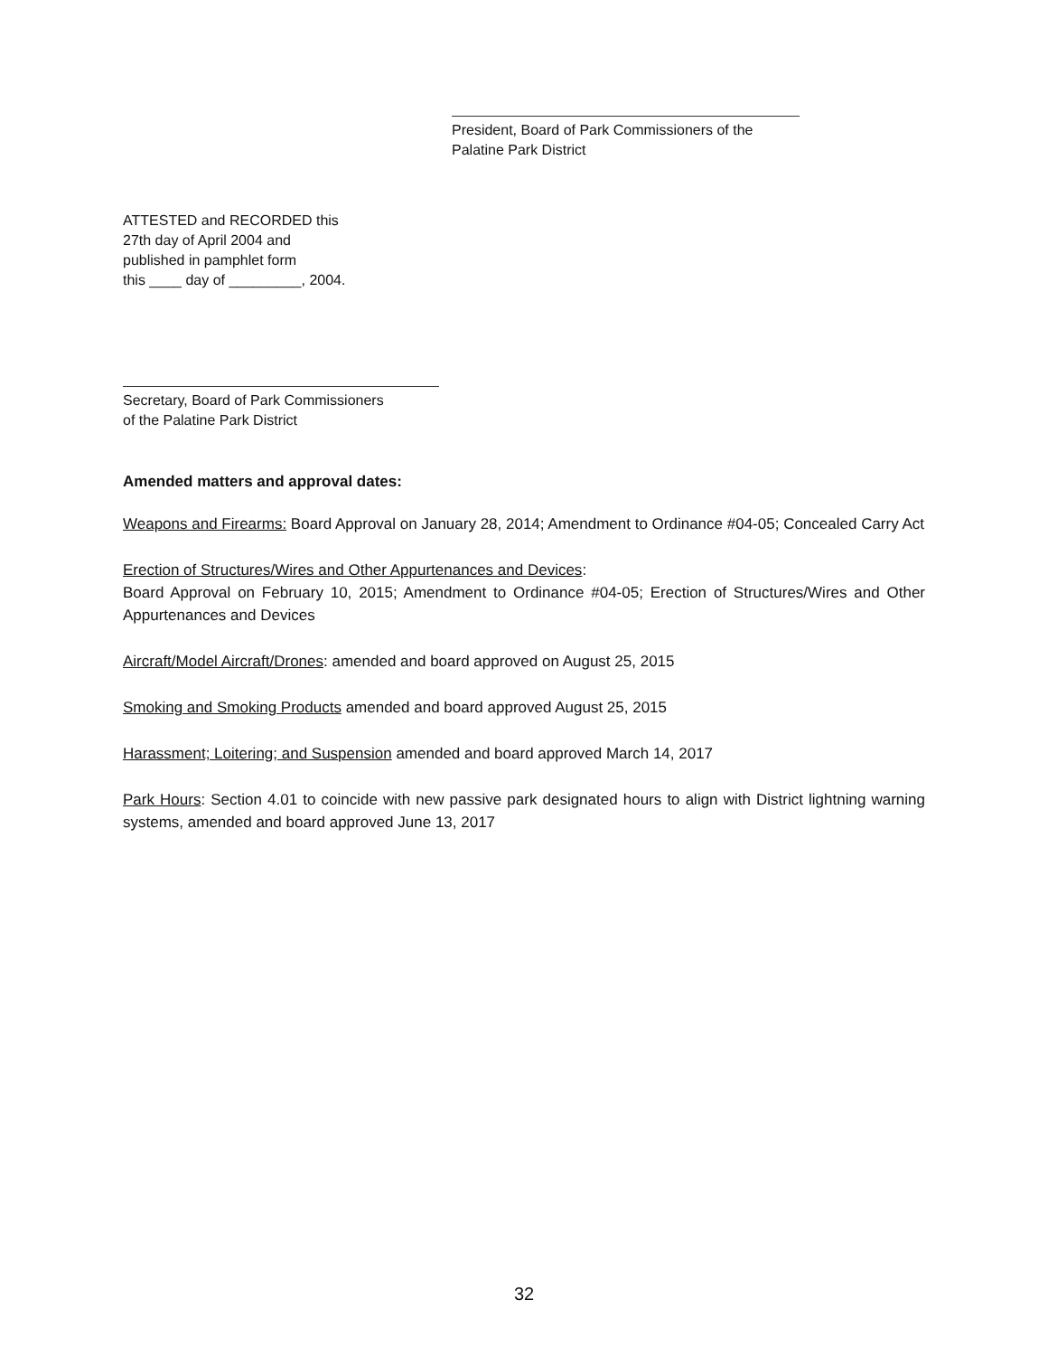President, Board of Park Commissioners of the
Palatine Park District
ATTESTED and RECORDED this
27th day of April 2004 and
published in pamphlet form
this ____ day of _________, 2004.
Secretary, Board of Park Commissioners
of the Palatine Park District
Amended matters and approval dates:
Weapons and Firearms: Board Approval on January 28, 2014; Amendment to Ordinance #04-05; Concealed Carry Act
Erection of Structures/Wires and Other Appurtenances and Devices:
Board Approval on February 10, 2015; Amendment to Ordinance #04-05; Erection of Structures/Wires and Other Appurtenances and Devices
Aircraft/Model Aircraft/Drones: amended and board approved on August 25, 2015
Smoking and Smoking Products amended and board approved August 25, 2015
Harassment; Loitering; and Suspension amended and board approved March 14, 2017
Park Hours: Section 4.01 to coincide with new passive park designated hours to align with District lightning warning systems, amended and board approved June 13, 2017
32